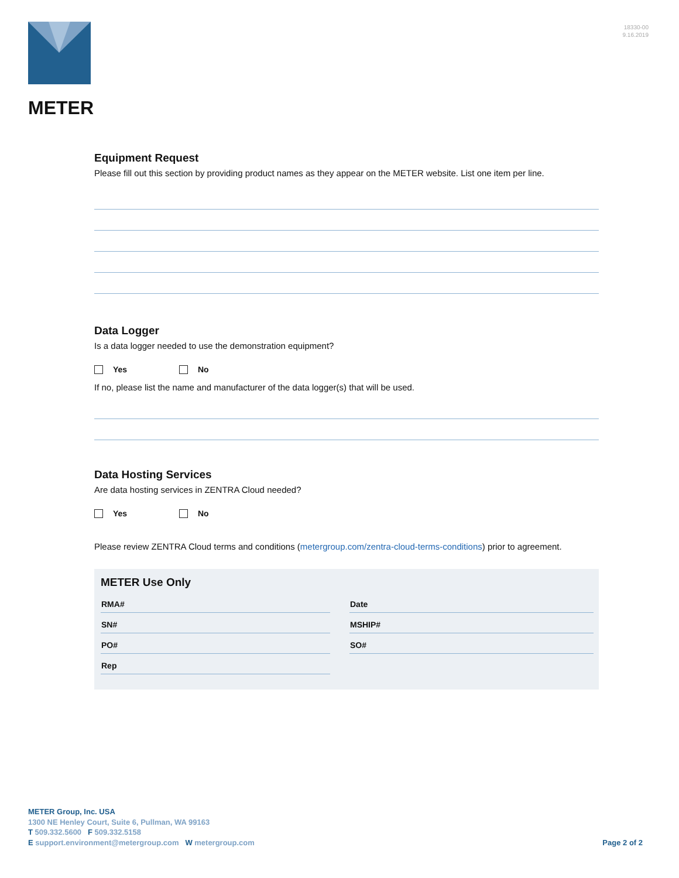METER
18330-00
9.16.2019
Equipment Request
Please fill out this section by providing product names as they appear on the METER website. List one item per line.
Data Logger
Is a data logger needed to use the demonstration equipment?
Yes No
If no, please list the name and manufacturer of the data logger(s) that will be used.
Data Hosting Services
Are data hosting services in ZENTRA Cloud needed?
Yes No
Please review ZENTRA Cloud terms and conditions (metergroup.com/zentra-cloud-terms-conditions) prior to agreement.
METER Use Only
RMA#
SN#
PO#
Rep
Date
MSHIP#
SO#
METER Group, Inc. USA
1300 NE Henley Court, Suite 6, Pullman, WA 99163
T 509.332.5600 F 509.332.5158
E support.environment@metergroup.com W metergroup.com
Page 2 of 2